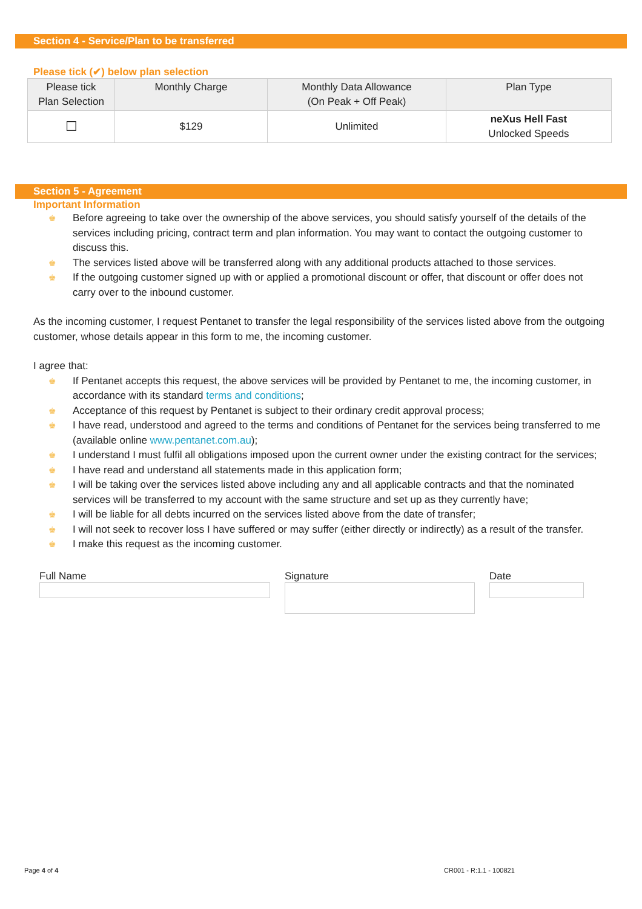Section 4 - Service/Plan to be transferred
Please tick (✔) below plan selection
| Please tick Plan Selection | Monthly Charge | Monthly Data Allowance (On Peak + Off Peak) | Plan Type |
| --- | --- | --- | --- |
| ☐ | $129 | Unlimited | neXus Hell Fast Unlocked Speeds |
Section 5 - Agreement
Important Information
♚ Before agreeing to take over the ownership of the above services, you should satisfy yourself of the details of the services including pricing, contract term and plan information. You may want to contact the outgoing customer to discuss this.
♚ The services listed above will be transferred along with any additional products attached to those services.
♚ If the outgoing customer signed up with or applied a promotional discount or offer, that discount or offer does not carry over to the inbound customer.
As the incoming customer, I request Pentanet to transfer the legal responsibility of the services listed above from the outgoing customer, whose details appear in this form to me, the incoming customer.
I agree that:
♚ If Pentanet accepts this request, the above services will be provided by Pentanet to me, the incoming customer, in accordance with its standard terms and conditions;
♚ Acceptance of this request by Pentanet is subject to their ordinary credit approval process;
♚ I have read, understood and agreed to the terms and conditions of Pentanet for the services being transferred to me (available online www.pentanet.com.au);
♚ I understand I must fulfil all obligations imposed upon the current owner under the existing contract for the services;
♚ I have read and understand all statements made in this application form;
♚ I will be taking over the services listed above including any and all applicable contracts and that the nominated services will be transferred to my account with the same structure and set up as they currently have;
♚ I will be liable for all debts incurred on the services listed above from the date of transfer;
♚ I will not seek to recover loss I have suffered or may suffer (either directly or indirectly) as a result of the transfer.
♚ I make this request as the incoming customer.
Full Name Signature Date
Page 4 of 4 CR001 - R:1.1 - 100821